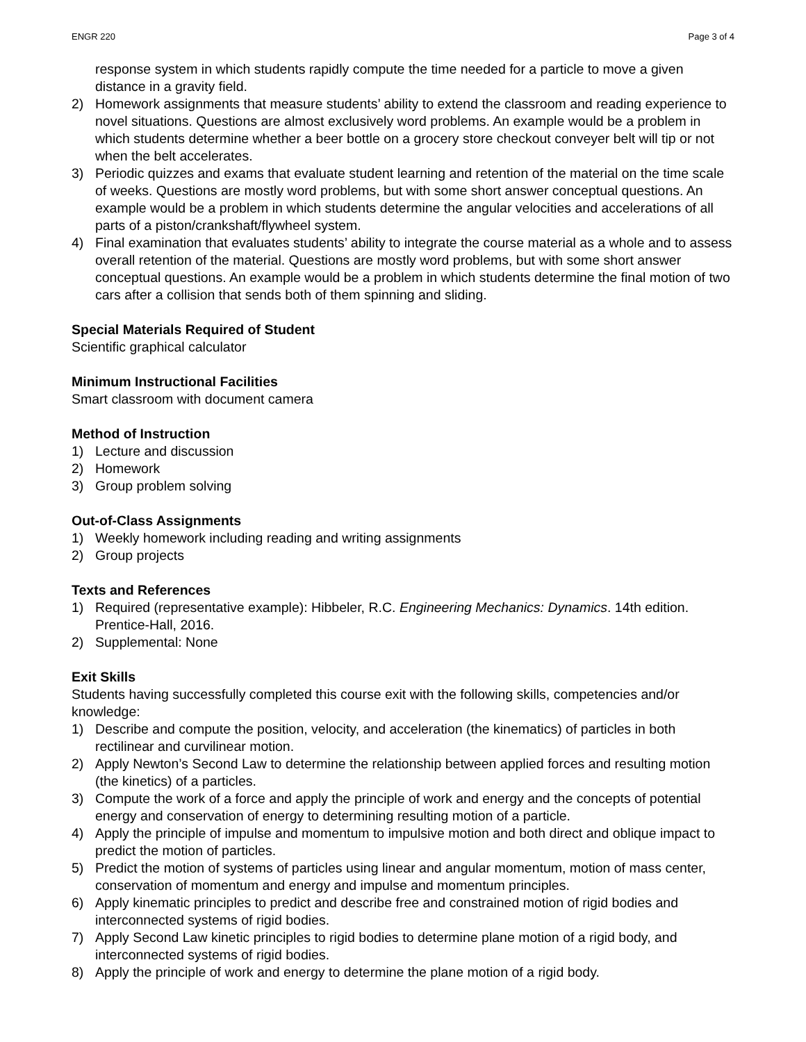ENGR 220 Page 3 of 4
response system in which students rapidly compute the time needed for a particle to move a given distance in a gravity field.
2) Homework assignments that measure students’ ability to extend the classroom and reading experience to novel situations. Questions are almost exclusively word problems. An example would be a problem in which students determine whether a beer bottle on a grocery store checkout conveyer belt will tip or not when the belt accelerates.
3) Periodic quizzes and exams that evaluate student learning and retention of the material on the time scale of weeks. Questions are mostly word problems, but with some short answer conceptual questions. An example would be a problem in which students determine the angular velocities and accelerations of all parts of a piston/crankshaft/flywheel system.
4) Final examination that evaluates students’ ability to integrate the course material as a whole and to assess overall retention of the material. Questions are mostly word problems, but with some short answer conceptual questions. An example would be a problem in which students determine the final motion of two cars after a collision that sends both of them spinning and sliding.
Special Materials Required of Student
Scientific graphical calculator
Minimum Instructional Facilities
Smart classroom with document camera
Method of Instruction
1) Lecture and discussion
2) Homework
3) Group problem solving
Out-of-Class Assignments
1) Weekly homework including reading and writing assignments
2) Group projects
Texts and References
1) Required (representative example): Hibbeler, R.C. Engineering Mechanics: Dynamics. 14th edition. Prentice-Hall, 2016.
2) Supplemental: None
Exit Skills
Students having successfully completed this course exit with the following skills, competencies and/or knowledge:
1) Describe and compute the position, velocity, and acceleration (the kinematics) of particles in both rectilinear and curvilinear motion.
2) Apply Newton’s Second Law to determine the relationship between applied forces and resulting motion (the kinetics) of a particles.
3) Compute the work of a force and apply the principle of work and energy and the concepts of potential energy and conservation of energy to determining resulting motion of a particle.
4) Apply the principle of impulse and momentum to impulsive motion and both direct and oblique impact to predict the motion of particles.
5) Predict the motion of systems of particles using linear and angular momentum, motion of mass center, conservation of momentum and energy and impulse and momentum principles.
6) Apply kinematic principles to predict and describe free and constrained motion of rigid bodies and interconnected systems of rigid bodies.
7) Apply Second Law kinetic principles to rigid bodies to determine plane motion of a rigid body, and interconnected systems of rigid bodies.
8) Apply the principle of work and energy to determine the plane motion of a rigid body.